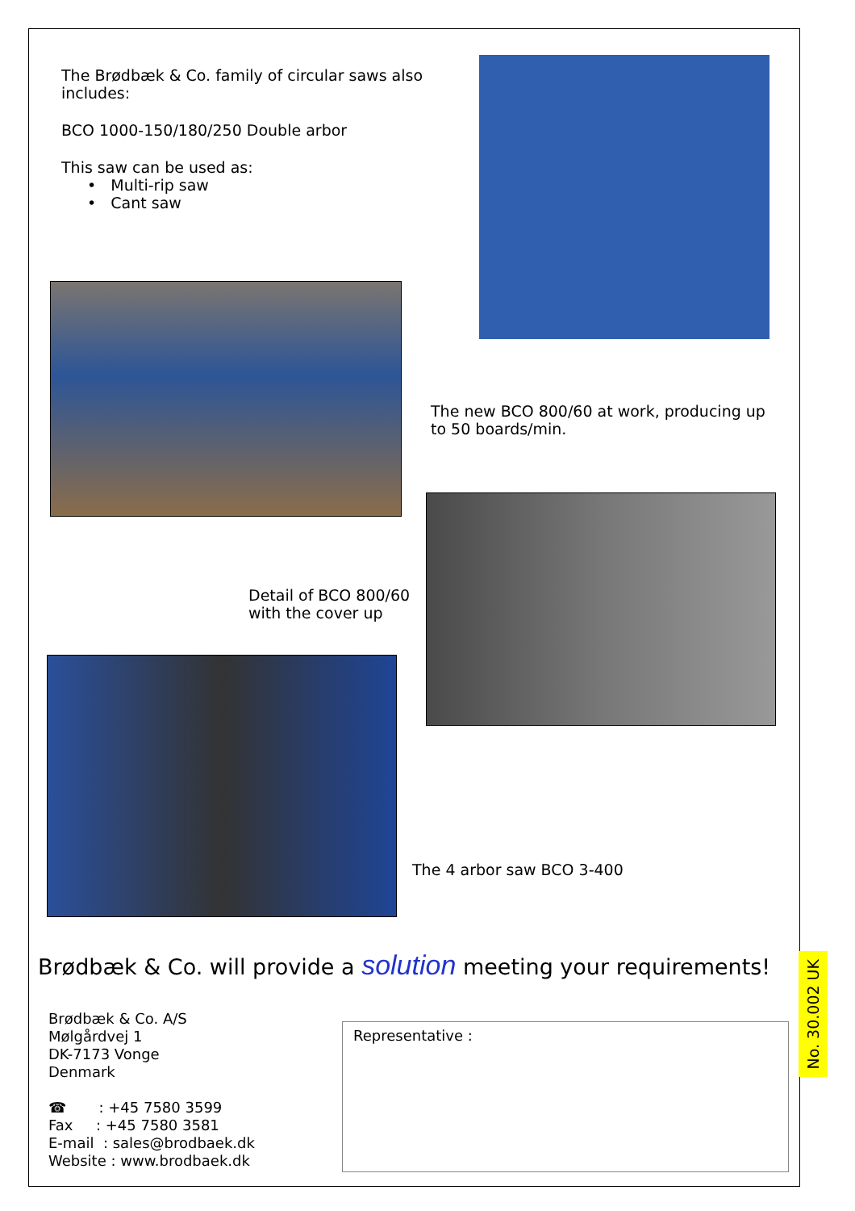The Brødbæk & Co. family of circular saws also includes:
BCO 1000-150/180/250 Double arbor
This saw can be used as:
• Multi-rip saw
• Cant saw
The new BCO 800/60 at work, producing up to 50 boards/min.
Detail of BCO 800/60 with the cover up
The 4 arbor saw BCO 3-400
Brødbæk & Co. will provide a solution meeting your requirements!
Brødbæk & Co. A/S
Mølgårdvej 1
DK-7173 Vonge
Denmark
☎ : +45 7580 3599
Fax : +45 7580 3581
E-mail : sales@brodbaek.dk
Website : www.brodbaek.dk
Representative :
No. 30.002 UK